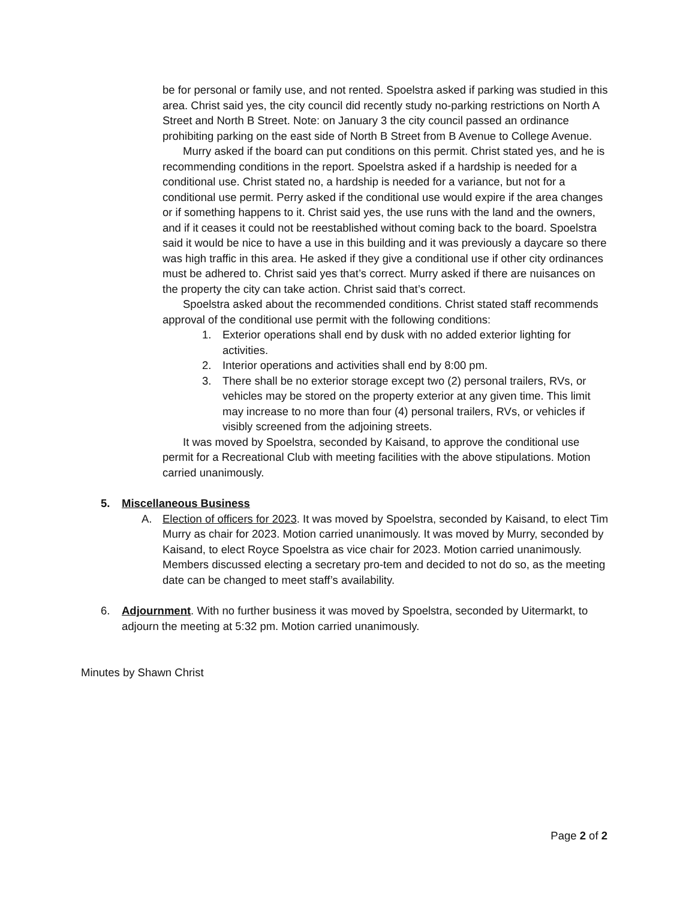be for personal or family use, and not rented. Spoelstra asked if parking was studied in this area. Christ said yes, the city council did recently study no-parking restrictions on North A Street and North B Street. Note: on January 3 the city council passed an ordinance prohibiting parking on the east side of North B Street from B Avenue to College Avenue.
Murry asked if the board can put conditions on this permit. Christ stated yes, and he is recommending conditions in the report. Spoelstra asked if a hardship is needed for a conditional use. Christ stated no, a hardship is needed for a variance, but not for a conditional use permit. Perry asked if the conditional use would expire if the area changes or if something happens to it. Christ said yes, the use runs with the land and the owners, and if it ceases it could not be reestablished without coming back to the board. Spoelstra said it would be nice to have a use in this building and it was previously a daycare so there was high traffic in this area. He asked if they give a conditional use if other city ordinances must be adhered to. Christ said yes that’s correct. Murry asked if there are nuisances on the property the city can take action. Christ said that’s correct.
Spoelstra asked about the recommended conditions. Christ stated staff recommends approval of the conditional use permit with the following conditions:
1. Exterior operations shall end by dusk with no added exterior lighting for activities.
2. Interior operations and activities shall end by 8:00 pm.
3. There shall be no exterior storage except two (2) personal trailers, RVs, or vehicles may be stored on the property exterior at any given time. This limit may increase to no more than four (4) personal trailers, RVs, or vehicles if visibly screened from the adjoining streets.
It was moved by Spoelstra, seconded by Kaisand, to approve the conditional use permit for a Recreational Club with meeting facilities with the above stipulations. Motion carried unanimously.
5. Miscellaneous Business
A. Election of officers for 2023. It was moved by Spoelstra, seconded by Kaisand, to elect Tim Murry as chair for 2023. Motion carried unanimously. It was moved by Murry, seconded by Kaisand, to elect Royce Spoelstra as vice chair for 2023. Motion carried unanimously. Members discussed electing a secretary pro-tem and decided to not do so, as the meeting date can be changed to meet staff’s availability.
6. Adjournment. With no further business it was moved by Spoelstra, seconded by Uitermarkt, to adjourn the meeting at 5:32 pm. Motion carried unanimously.
Minutes by Shawn Christ
Page 2 of 2